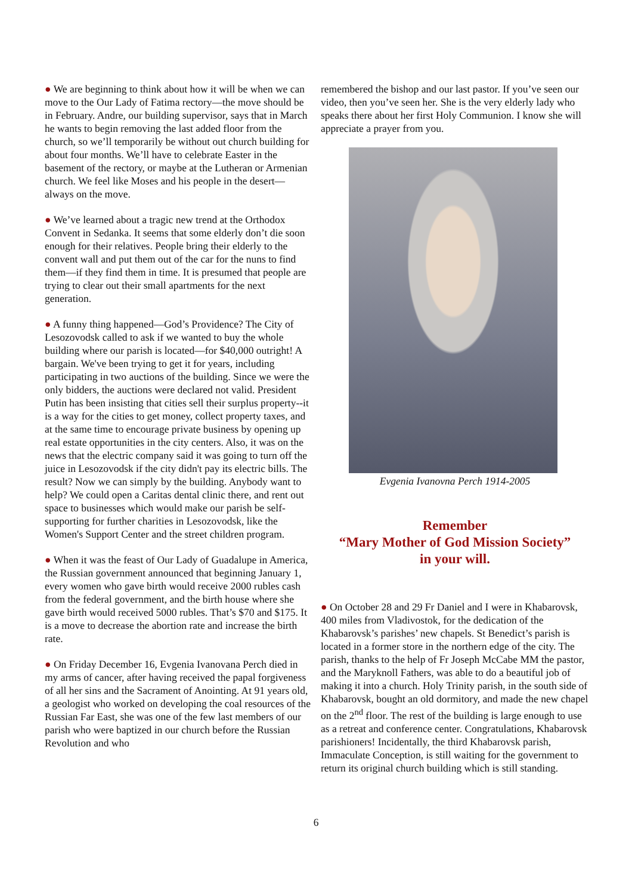● We are beginning to think about how it will be when we can move to the Our Lady of Fatima rectory—the move should be in February. Andre, our building supervisor, says that in March he wants to begin removing the last added floor from the church, so we’ll temporarily be without out church building for about four months. We’ll have to celebrate Easter in the basement of the rectory, or maybe at the Lutheran or Armenian church. We feel like Moses and his people in the desert—always on the move.
● We’ve learned about a tragic new trend at the Orthodox Convent in Sedanka. It seems that some elderly don’t die soon enough for their relatives. People bring their elderly to the convent wall and put them out of the car for the nuns to find them—if they find them in time. It is presumed that people are trying to clear out their small apartments for the next generation.
● A funny thing happened—God’s Providence? The City of Lesozovodsk called to ask if we wanted to buy the whole building where our parish is located—for $40,000 outright! A bargain. We've been trying to get it for years, including participating in two auctions of the building. Since we were the only bidders, the auctions were declared not valid. President Putin has been insisting that cities sell their surplus property--it is a way for the cities to get money, collect property taxes, and at the same time to encourage private business by opening up real estate opportunities in the city centers. Also, it was on the news that the electric company said it was going to turn off the juice in Lesozovodsk if the city didn't pay its electric bills. The result? Now we can simply by the building. Anybody want to help? We could open a Caritas dental clinic there, and rent out space to businesses which would make our parish be self-supporting for further charities in Lesozovodsk, like the Women's Support Center and the street children program.
● When it was the feast of Our Lady of Guadalupe in America, the Russian government announced that beginning January 1, every women who gave birth would receive 2000 rubles cash from the federal government, and the birth house where she gave birth would received 5000 rubles. That’s $70 and $175. It is a move to decrease the abortion rate and increase the birth rate.
● On Friday December 16, Evgenia Ivanovana Perch died in my arms of cancer, after having received the papal forgiveness of all her sins and the Sacrament of Anointing. At 91 years old, a geologist who worked on developing the coal resources of the Russian Far East, she was one of the few last members of our parish who were baptized in our church before the Russian Revolution and who
remembered the bishop and our last pastor. If you’ve seen our video, then you’ve seen her. She is the very elderly lady who speaks there about her first Holy Communion. I know she will appreciate a prayer from you.
Evgenia Ivanovna Perch 1914-2005
Remember
“Mary Mother of God Mission Society”
in your will.
● On October 28 and 29 Fr Daniel and I were in Khabarovsk, 400 miles from Vladivostok, for the dedication of the Khabarovsk’s parishes’ new chapels. St Benedict’s parish is located in a former store in the northern edge of the city. The parish, thanks to the help of Fr Joseph McCabe MM the pastor, and the Maryknoll Fathers, was able to do a beautiful job of making it into a church. Holy Trinity parish, in the south side of Khabarovsk, bought an old dormitory, and made the new chapel on the 2<sup>nd</sup> floor. The rest of the building is large enough to use as a retreat and conference center. Congratulations, Khabarovsk parishioners! Incidentally, the third Khabarovsk parish, Immaculate Conception, is still waiting for the government to return its original church building which is still standing.
6